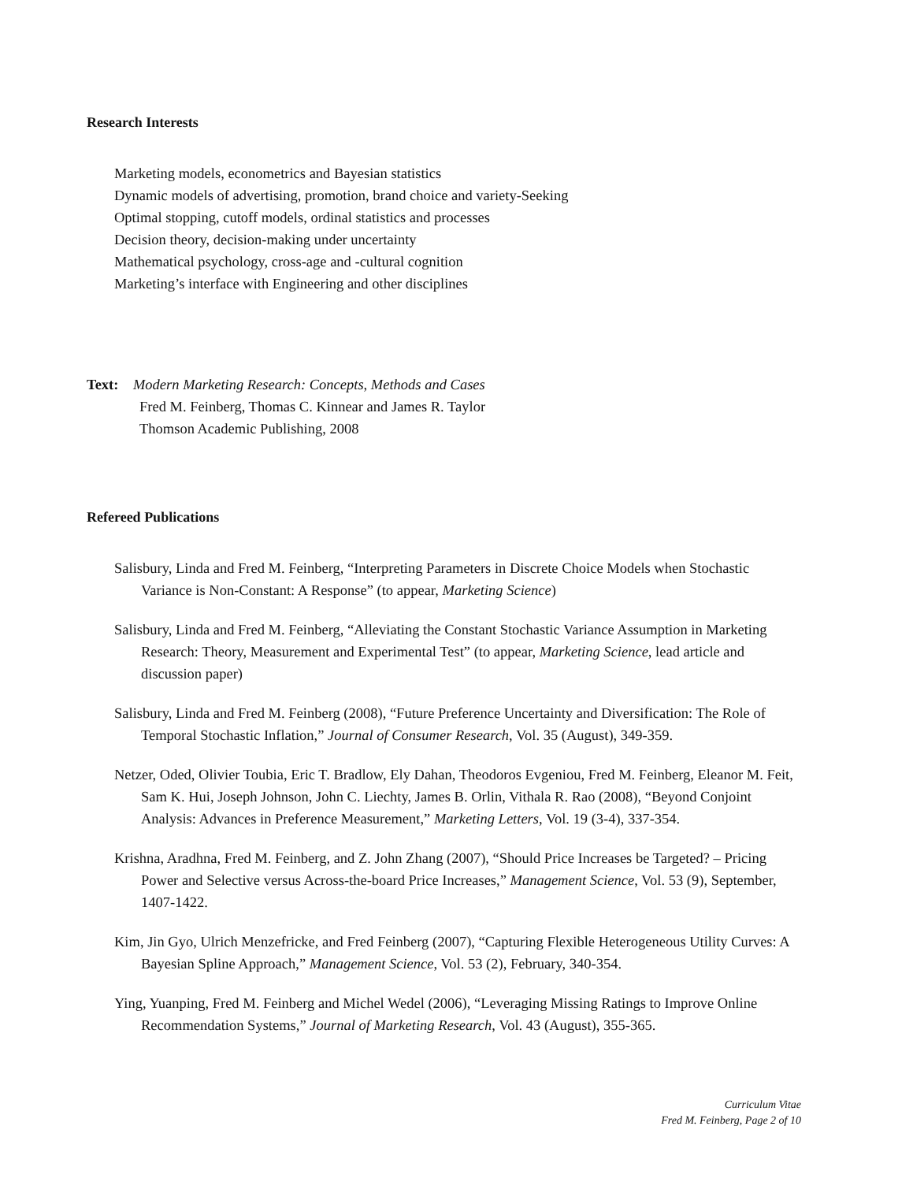Research Interests
Marketing models, econometrics and Bayesian statistics
Dynamic models of advertising, promotion, brand choice and variety-Seeking
Optimal stopping, cutoff models, ordinal statistics and processes
Decision theory, decision-making under uncertainty
Mathematical psychology, cross-age and -cultural cognition
Marketing’s interface with Engineering and other disciplines
Text: Modern Marketing Research: Concepts, Methods and Cases
Fred M. Feinberg, Thomas C. Kinnear and James R. Taylor
Thomson Academic Publishing, 2008
Refereed Publications
Salisbury, Linda and Fred M. Feinberg, “Interpreting Parameters in Discrete Choice Models when Stochastic Variance is Non-Constant: A Response” (to appear, Marketing Science)
Salisbury, Linda and Fred M. Feinberg, “Alleviating the Constant Stochastic Variance Assumption in Marketing Research: Theory, Measurement and Experimental Test” (to appear, Marketing Science, lead article and discussion paper)
Salisbury, Linda and Fred M. Feinberg (2008), “Future Preference Uncertainty and Diversification: The Role of Temporal Stochastic Inflation,” Journal of Consumer Research, Vol. 35 (August), 349-359.
Netzer, Oded, Olivier Toubia, Eric T. Bradlow, Ely Dahan, Theodoros Evgeniou, Fred M. Feinberg, Eleanor M. Feit, Sam K. Hui, Joseph Johnson, John C. Liechty, James B. Orlin, Vithala R. Rao (2008), “Beyond Conjoint Analysis: Advances in Preference Measurement,” Marketing Letters, Vol. 19 (3-4), 337-354.
Krishna, Aradhna, Fred M. Feinberg, and Z. John Zhang (2007), “Should Price Increases be Targeted? – Pricing Power and Selective versus Across-the-board Price Increases,” Management Science, Vol. 53 (9), September, 1407-1422.
Kim, Jin Gyo, Ulrich Menzefricke, and Fred Feinberg (2007), “Capturing Flexible Heterogeneous Utility Curves: A Bayesian Spline Approach,” Management Science, Vol. 53 (2), February, 340-354.
Ying, Yuanping, Fred M. Feinberg and Michel Wedel (2006), “Leveraging Missing Ratings to Improve Online Recommendation Systems,” Journal of Marketing Research, Vol. 43 (August), 355-365.
Curriculum Vitae
Fred M. Feinberg, Page 2 of 10